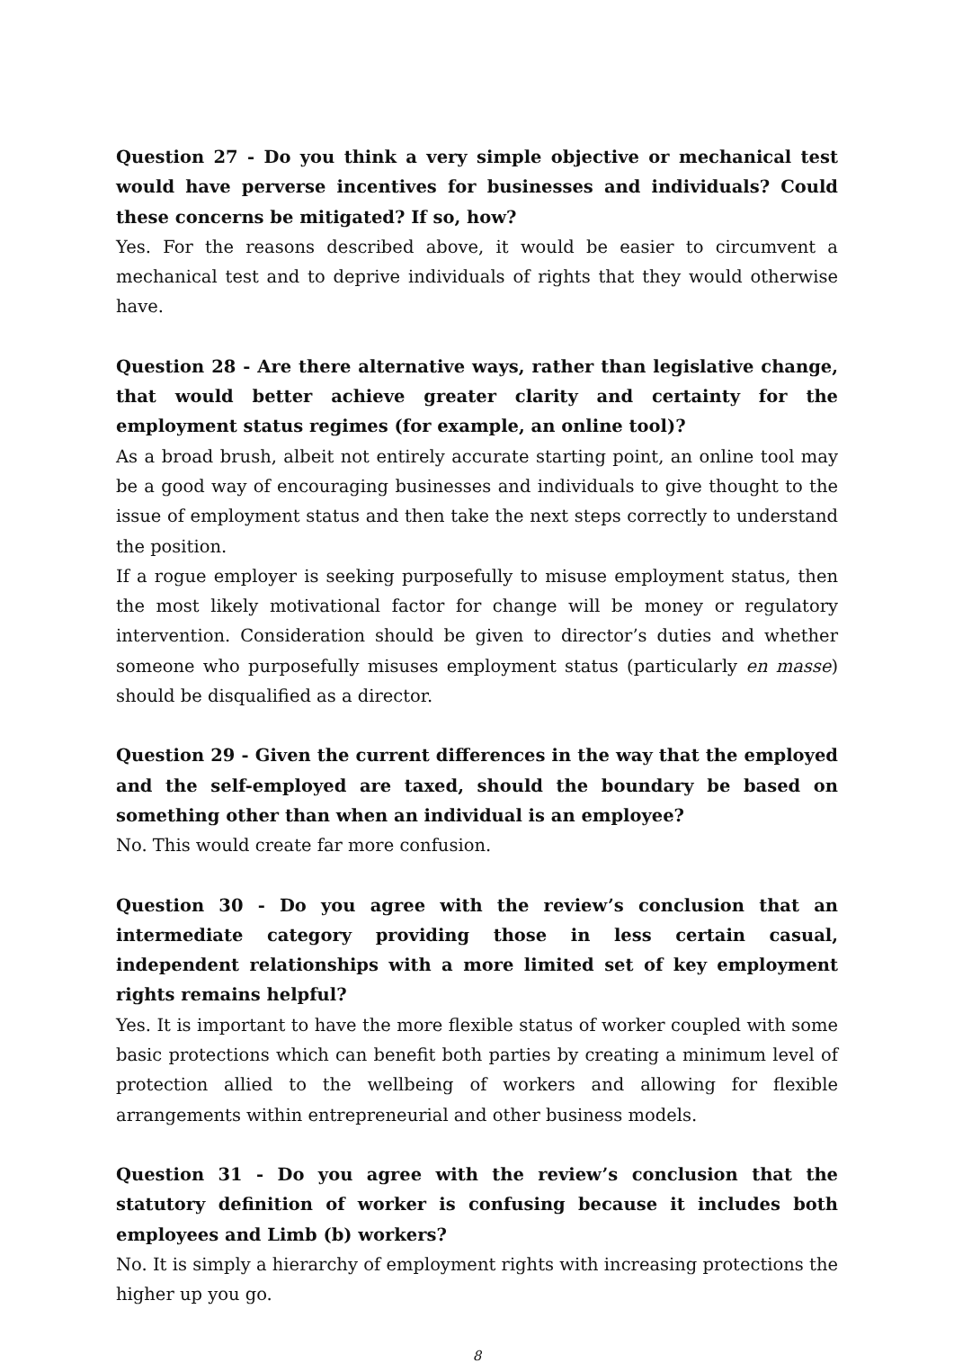Question 27 - Do you think a very simple objective or mechanical test would have perverse incentives for businesses and individuals? Could these concerns be mitigated? If so, how?
Yes. For the reasons described above, it would be easier to circumvent a mechanical test and to deprive individuals of rights that they would otherwise have.
Question 28 - Are there alternative ways, rather than legislative change, that would better achieve greater clarity and certainty for the employment status regimes (for example, an online tool)?
As a broad brush, albeit not entirely accurate starting point, an online tool may be a good way of encouraging businesses and individuals to give thought to the issue of employment status and then take the next steps correctly to understand the position.
If a rogue employer is seeking purposefully to misuse employment status, then the most likely motivational factor for change will be money or regulatory intervention. Consideration should be given to director’s duties and whether someone who purposefully misuses employment status (particularly en masse) should be disqualified as a director.
Question 29 - Given the current differences in the way that the employed and the self-employed are taxed, should the boundary be based on something other than when an individual is an employee?
No. This would create far more confusion.
Question 30 - Do you agree with the review’s conclusion that an intermediate category providing those in less certain casual, independent relationships with a more limited set of key employment rights remains helpful?
Yes. It is important to have the more flexible status of worker coupled with some basic protections which can benefit both parties by creating a minimum level of protection allied to the wellbeing of workers and allowing for flexible arrangements within entrepreneurial and other business models.
Question 31 - Do you agree with the review’s conclusion that the statutory definition of worker is confusing because it includes both employees and Limb (b) workers?
No. It is simply a hierarchy of employment rights with increasing protections the higher up you go.
8